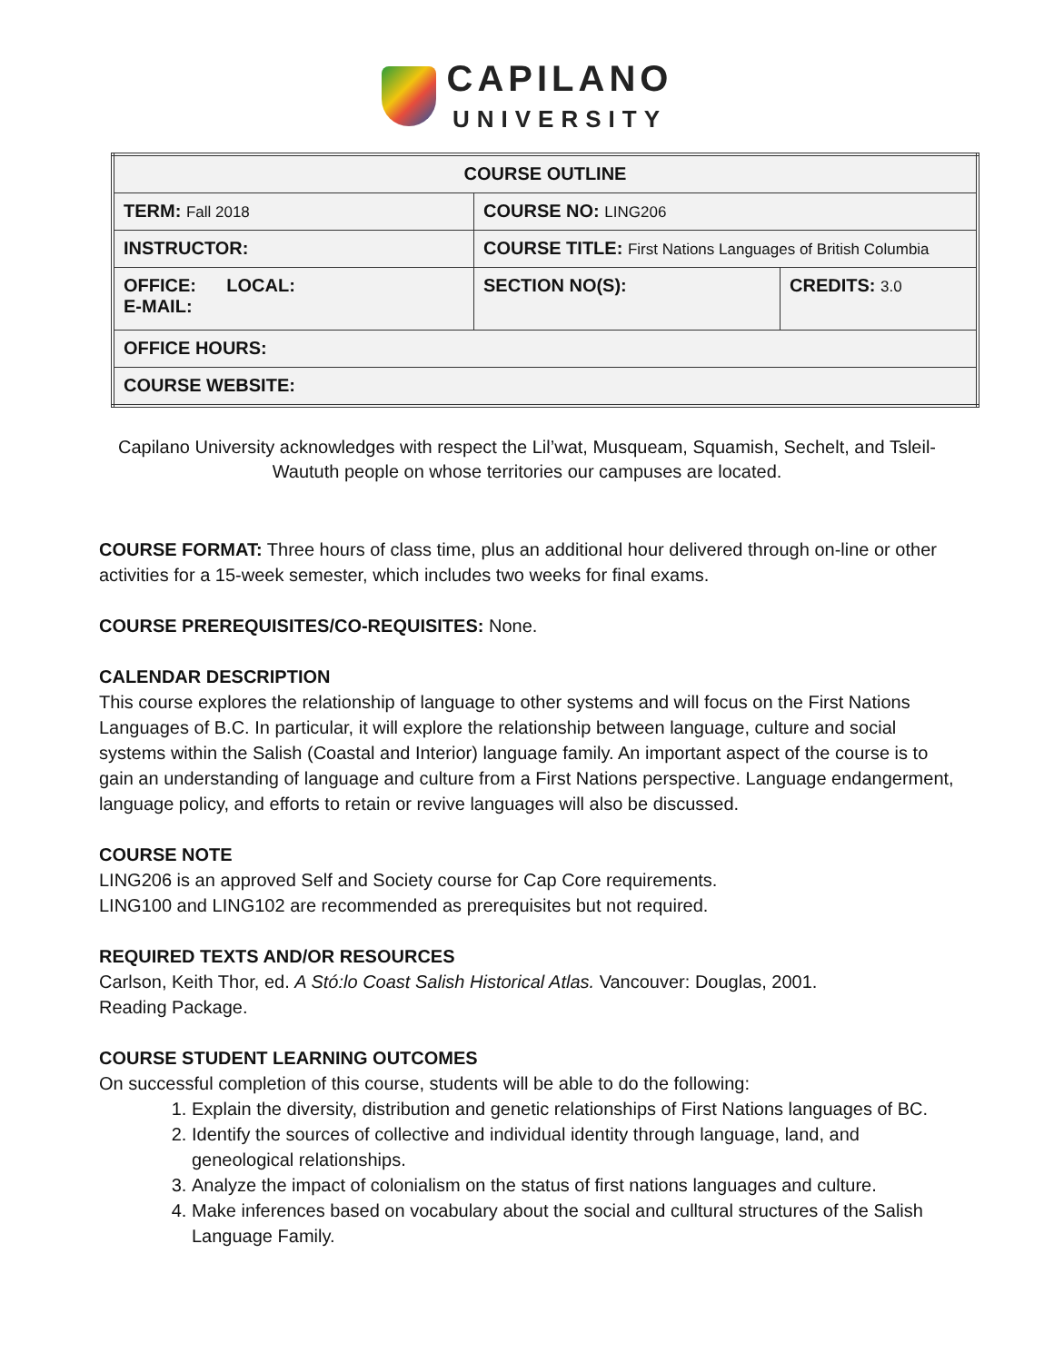CAPILANO
UNIVERSITY
| COURSE OUTLINE | | |
| TERM: Fall 2018 | COURSE NO: LING206 | |
| INSTRUCTOR: | COURSE TITLE: First Nations Languages of British Columbia | |
| OFFICE: LOCAL: E-MAIL: | SECTION NO(S): | CREDITS: 3.0 |
| OFFICE HOURS: | | |
| COURSE WEBSITE: | | |
Capilano University acknowledges with respect the Lil’wat, Musqueam, Squamish, Sechelt, and Tsleil-Waututh people on whose territories our campuses are located.
COURSE FORMAT: Three hours of class time, plus an additional hour delivered through on-line or other activities for a 15-week semester, which includes two weeks for final exams.
COURSE PREREQUISITES/CO-REQUISITES: None.
CALENDAR DESCRIPTION
This course explores the relationship of language to other systems and will focus on the First Nations Languages of B.C. In particular, it will explore the relationship between language, culture and social systems within the Salish (Coastal and Interior) language family. An important aspect of the course is to gain an understanding of language and culture from a First Nations perspective. Language endangerment, language policy, and efforts to retain or revive languages will also be discussed.
COURSE NOTE
LING206 is an approved Self and Society course for Cap Core requirements.
LING100 and LING102 are recommended as prerequisites but not required.
REQUIRED TEXTS AND/OR RESOURCES
Carlson, Keith Thor, ed. A Stó:lo Coast Salish Historical Atlas. Vancouver: Douglas, 2001.
Reading Package.
COURSE STUDENT LEARNING OUTCOMES
On successful completion of this course, students will be able to do the following:
1. Explain the diversity, distribution and genetic relationships of First Nations languages of BC.
2. Identify the sources of collective and individual identity through language, land, and geneological relationships.
3. Analyze the impact of colonialism on the status of first nations languages and culture.
4. Make inferences based on vocabulary about the social and culltural structures of the Salish Language Family.